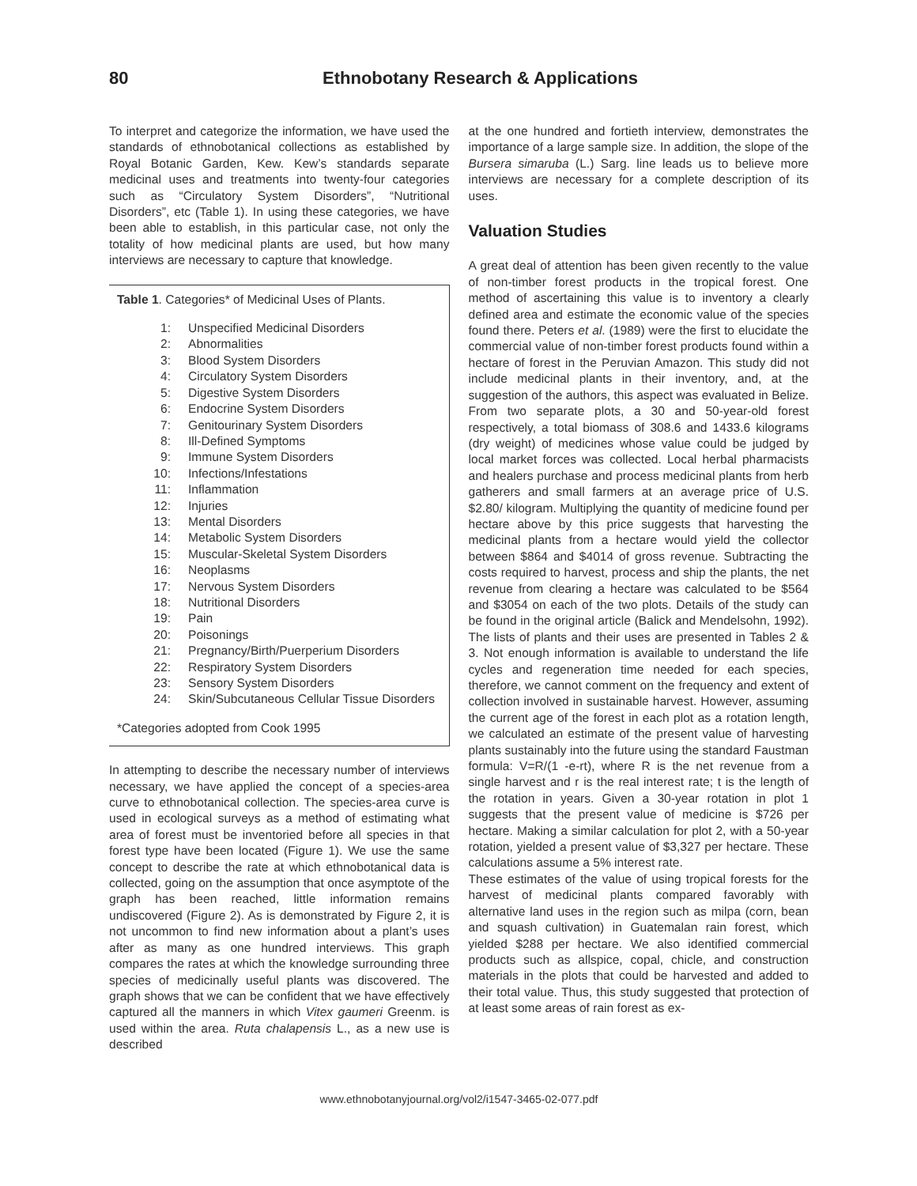80 Ethnobotany Research & Applications
To interpret and categorize the information, we have used the standards of ethnobotanical collections as established by Royal Botanic Garden, Kew. Kew’s standards separate medicinal uses and treatments into twenty-four categories such as “Circulatory System Disorders”, “Nutritional Disorders”, etc (Table 1). In using these categories, we have been able to establish, in this particular case, not only the totality of how medicinal plants are used, but how many interviews are necessary to capture that knowledge.
Table 1. Categories* of Medicinal Uses of Plants.
| 1: | Unspecified Medicinal Disorders |
| 2: | Abnormalities |
| 3: | Blood System Disorders |
| 4: | Circulatory System Disorders |
| 5: | Digestive System Disorders |
| 6: | Endocrine System Disorders |
| 7: | Genitourinary System Disorders |
| 8: | Ill-Defined Symptoms |
| 9: | Immune System Disorders |
| 10: | Infections/Infestations |
| 11: | Inflammation |
| 12: | Injuries |
| 13: | Mental Disorders |
| 14: | Metabolic System Disorders |
| 15: | Muscular-Skeletal System Disorders |
| 16: | Neoplasms |
| 17: | Nervous System Disorders |
| 18: | Nutritional Disorders |
| 19: | Pain |
| 20: | Poisonings |
| 21: | Pregnancy/Birth/Puerperium Disorders |
| 22: | Respiratory System Disorders |
| 23: | Sensory System Disorders |
| 24: | Skin/Subcutaneous Cellular Tissue Disorders |
*Categories adopted from Cook 1995
In attempting to describe the necessary number of interviews necessary, we have applied the concept of a species-area curve to ethnobotanical collection. The species-area curve is used in ecological surveys as a method of estimating what area of forest must be inventoried before all species in that forest type have been located (Figure 1). We use the same concept to describe the rate at which ethnobotanical data is collected, going on the assumption that once asymptote of the graph has been reached, little information remains undiscovered (Figure 2). As is demonstrated by Figure 2, it is not uncommon to find new information about a plant’s uses after as many as one hundred interviews. This graph compares the rates at which the knowledge surrounding three species of medicinally useful plants was discovered. The graph shows that we can be confident that we have effectively captured all the manners in which Vitex gaumeri Greenm. is used within the area. Ruta chalapensis L., as a new use is described
at the one hundred and fortieth interview, demonstrates the importance of a large sample size. In addition, the slope of the Bursera simaruba (L.) Sarg. line leads us to believe more interviews are necessary for a complete description of its uses.
Valuation Studies
A great deal of attention has been given recently to the value of non-timber forest products in the tropical forest. One method of ascertaining this value is to inventory a clearly defined area and estimate the economic value of the species found there. Peters et al. (1989) were the first to elucidate the commercial value of non-timber forest products found within a hectare of forest in the Peruvian Amazon. This study did not include medicinal plants in their inventory, and, at the suggestion of the authors, this aspect was evaluated in Belize. From two separate plots, a 30 and 50-year-old forest respectively, a total biomass of 308.6 and 1433.6 kilograms (dry weight) of medicines whose value could be judged by local market forces was collected. Local herbal pharmacists and healers purchase and process medicinal plants from herb gatherers and small farmers at an average price of U.S. $2.80/ kilogram. Multiplying the quantity of medicine found per hectare above by this price suggests that harvesting the medicinal plants from a hectare would yield the collector between $864 and $4014 of gross revenue. Subtracting the costs required to harvest, process and ship the plants, the net revenue from clearing a hectare was calculated to be $564 and $3054 on each of the two plots. Details of the study can be found in the original article (Balick and Mendelsohn, 1992). The lists of plants and their uses are presented in Tables 2 & 3. Not enough information is available to understand the life cycles and regeneration time needed for each species, therefore, we cannot comment on the frequency and extent of collection involved in sustainable harvest. However, assuming the current age of the forest in each plot as a rotation length, we calculated an estimate of the present value of harvesting plants sustainably into the future using the standard Faustman formula: V=R/(1 -e-rt), where R is the net revenue from a single harvest and r is the real interest rate; t is the length of the rotation in years. Given a 30-year rotation in plot 1 suggests that the present value of medicine is $726 per hectare. Making a similar calculation for plot 2, with a 50-year rotation, yielded a present value of $3,327 per hectare. These calculations assume a 5% interest rate.
These estimates of the value of using tropical forests for the harvest of medicinal plants compared favorably with alternative land uses in the region such as milpa (corn, bean and squash cultivation) in Guatemalan rain forest, which yielded $288 per hectare. We also identified commercial products such as allspice, copal, chicle, and construction materials in the plots that could be harvested and added to their total value. Thus, this study suggested that protection of at least some areas of rain forest as ex-
www.ethnobotanyjournal.org/vol2/i1547-3465-02-077.pdf